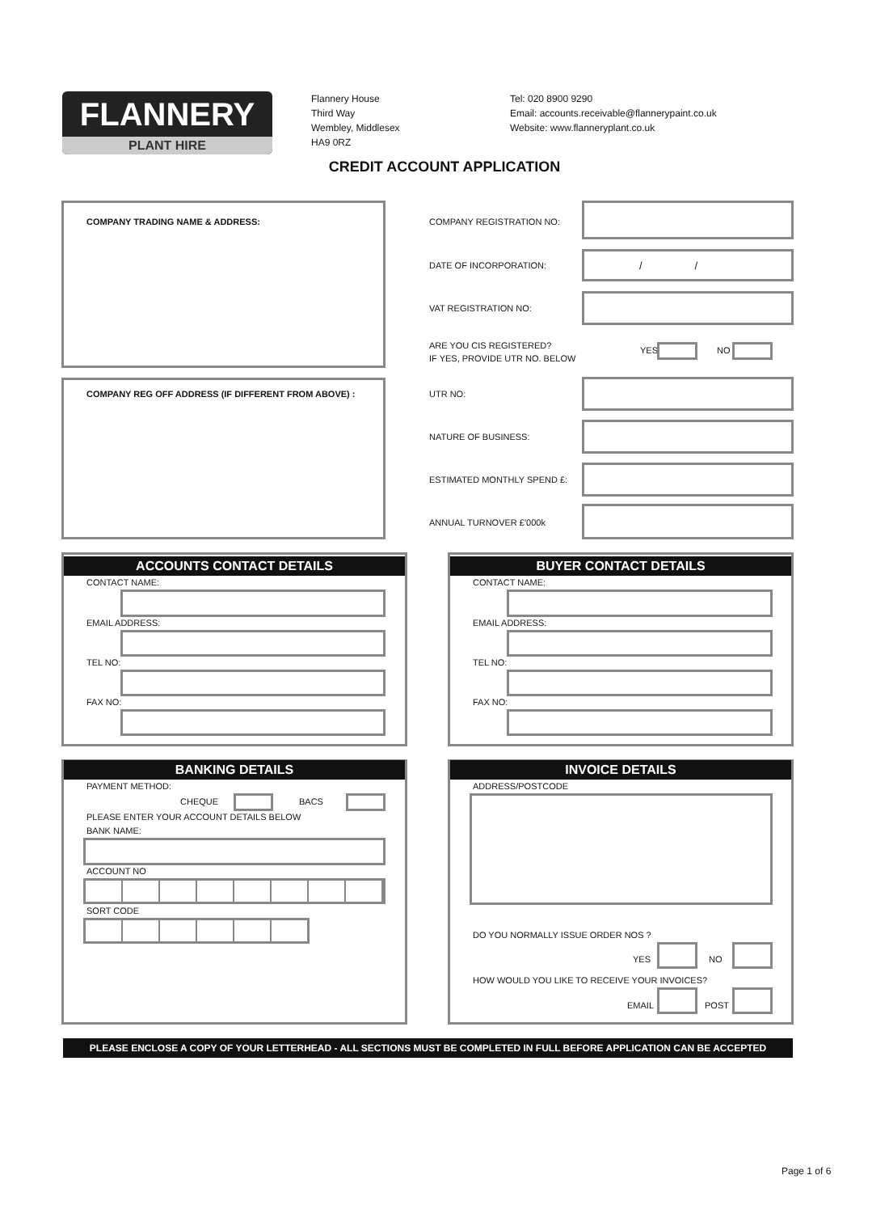FLANNERY
PLANT HIRE
Flannery House
Third Way
Wembley, Middlesex
HA9 0RZ
Tel: 020 8900 9290
Email: accounts.receivable@flannerypaint.co.uk
Website: www.flanneryplant.co.uk
CREDIT ACCOUNT APPLICATION
COMPANY TRADING NAME & ADDRESS:
COMPANY REG OFF ADDRESS (IF DIFFERENT FROM ABOVE) :
COMPANY REGISTRATION NO:
DATE OF INCORPORATION:
/ /
VAT REGISTRATION NO:
ARE YOU CIS REGISTERED?
IF YES, PROVIDE UTR NO. BELOW
YES NO
UTR NO:
NATURE OF BUSINESS:
ESTIMATED MONTHLY SPEND £:
ANNUAL TURNOVER £'000k
ACCOUNTS CONTACT DETAILS
CONTACT NAME:
EMAIL ADDRESS:
TEL NO:
FAX NO:
BUYER CONTACT DETAILS
CONTACT NAME:
EMAIL ADDRESS:
TEL NO:
FAX NO:
BANKING DETAILS
PAYMENT METHOD:
CHEQUE BACS
PLEASE ENTER YOUR ACCOUNT DETAILS BELOW
BANK NAME:
ACCOUNT NO
SORT CODE
INVOICE DETAILS
ADDRESS/POSTCODE
DO YOU NORMALLY ISSUE ORDER NOS ?
YES NO
HOW WOULD YOU LIKE TO RECEIVE YOUR INVOICES?
EMAIL POST
PLEASE ENCLOSE A COPY OF YOUR LETTERHEAD - ALL SECTIONS MUST BE COMPLETED IN FULL BEFORE APPLICATION CAN BE ACCEPTED
Page 1 of 6